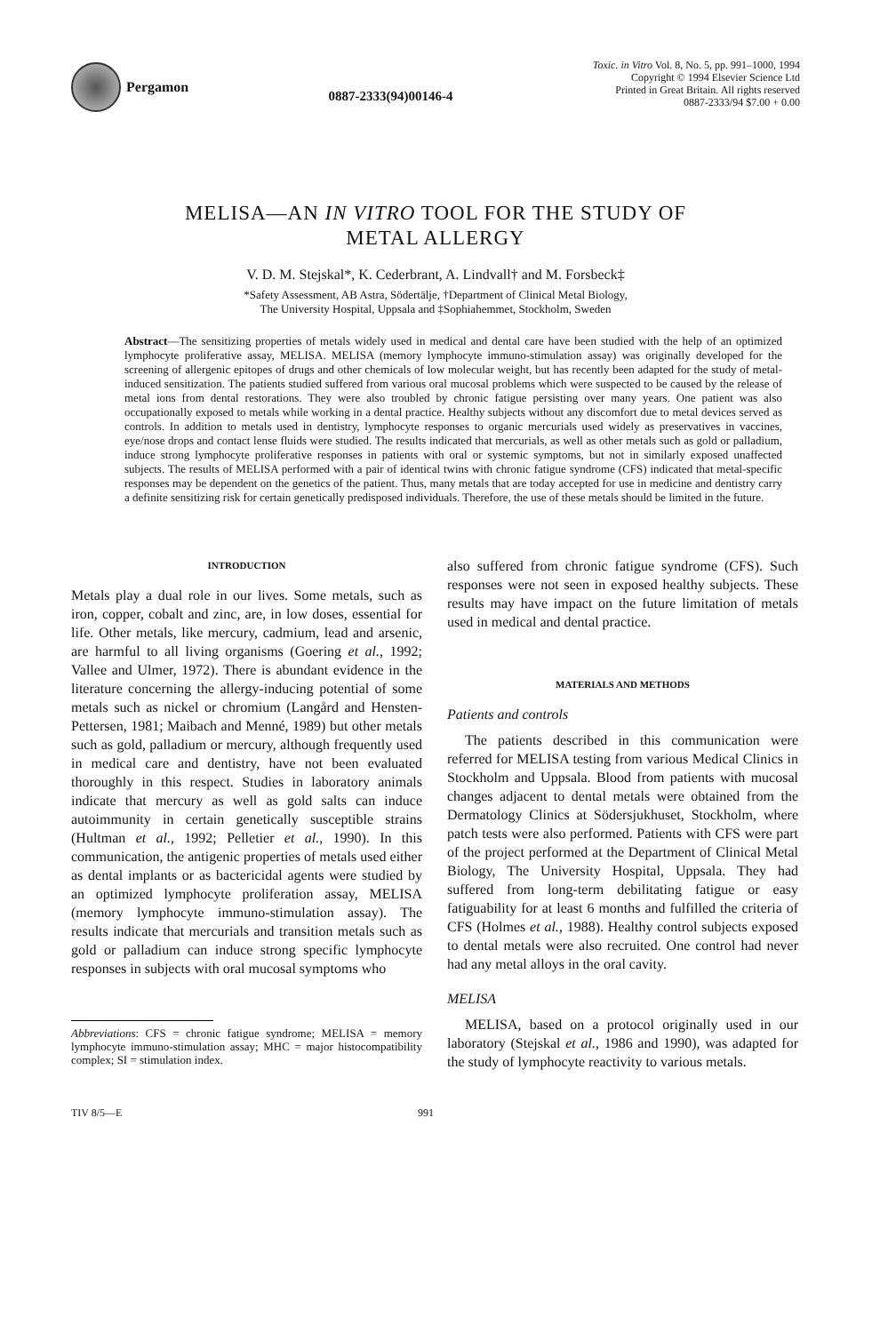Pergamon
0887-2333(94)00146-4
Toxic. in Vitro Vol. 8, No. 5, pp. 991–1000, 1994
Copyright © 1994 Elsevier Science Ltd
Printed in Great Britain. All rights reserved
0887-2333/94 $7.00 + 0.00
MELISA—AN IN VITRO TOOL FOR THE STUDY OF
METAL ALLERGY
V. D. M. Stejskal*, K. Cederbrant, A. Lindvall† and M. Forsbeck‡
*Safety Assessment, AB Astra, Södertälje, †Department of Clinical Metal Biology,
The University Hospital, Uppsala and ‡Sophiahemmet, Stockholm, Sweden
Abstract—The sensitizing properties of metals widely used in medical and dental care have been studied with the help of an optimized lymphocyte proliferative assay, MELISA. MELISA (memory lymphocyte immuno-stimulation assay) was originally developed for the screening of allergenic epitopes of drugs and other chemicals of low molecular weight, but has recently been adapted for the study of metal-induced sensitization. The patients studied suffered from various oral mucosal problems which were suspected to be caused by the release of metal ions from dental restorations. They were also troubled by chronic fatigue persisting over many years. One patient was also occupationally exposed to metals while working in a dental practice. Healthy subjects without any discomfort due to metal devices served as controls. In addition to metals used in dentistry, lymphocyte responses to organic mercurials used widely as preservatives in vaccines, eye/nose drops and contact lense fluids were studied. The results indicated that mercurials, as well as other metals such as gold or palladium, induce strong lymphocyte proliferative responses in patients with oral or systemic symptoms, but not in similarly exposed unaffected subjects. The results of MELISA performed with a pair of identical twins with chronic fatigue syndrome (CFS) indicated that metal-specific responses may be dependent on the genetics of the patient. Thus, many metals that are today accepted for use in medicine and dentistry carry a definite sensitizing risk for certain genetically predisposed individuals. Therefore, the use of these metals should be limited in the future.
INTRODUCTION
Metals play a dual role in our lives. Some metals, such as iron, copper, cobalt and zinc, are, in low doses, essential for life. Other metals, like mercury, cadmium, lead and arsenic, are harmful to all living organisms (Goering et al., 1992; Vallee and Ulmer, 1972). There is abundant evidence in the literature concerning the allergy-inducing potential of some metals such as nickel or chromium (Langård and Hensten-Pettersen, 1981; Maibach and Menné, 1989) but other metals such as gold, palladium or mercury, although frequently used in medical care and dentistry, have not been evaluated thoroughly in this respect. Studies in laboratory animals indicate that mercury as well as gold salts can induce autoimmunity in certain genetically susceptible strains (Hultman et al., 1992; Pelletier et al., 1990). In this communication, the antigenic properties of metals used either as dental implants or as bactericidal agents were studied by an optimized lymphocyte proliferation assay, MELISA (memory lymphocyte immuno-stimulation assay). The results indicate that mercurials and transition metals such as gold or palladium can induce strong specific lymphocyte responses in subjects with oral mucosal symptoms who
Abbreviations: CFS = chronic fatigue syndrome; MELISA = memory lymphocyte immuno-stimulation assay; MHC = major histocompatibility complex; SI = stimulation index.
also suffered from chronic fatigue syndrome (CFS). Such responses were not seen in exposed healthy subjects. These results may have impact on the future limitation of metals used in medical and dental practice.
MATERIALS AND METHODS
Patients and controls
The patients described in this communication were referred for MELISA testing from various Medical Clinics in Stockholm and Uppsala. Blood from patients with mucosal changes adjacent to dental metals were obtained from the Dermatology Clinics at Södersjukhuset, Stockholm, where patch tests were also performed. Patients with CFS were part of the project performed at the Department of Clinical Metal Biology, The University Hospital, Uppsala. They had suffered from long-term debilitating fatigue or easy fatiguability for at least 6 months and fulfilled the criteria of CFS (Holmes et al., 1988). Healthy control subjects exposed to dental metals were also recruited. One control had never had any metal alloys in the oral cavity.
MELISA
MELISA, based on a protocol originally used in our laboratory (Stejskal et al., 1986 and 1990), was adapted for the study of lymphocyte reactivity to various metals.
TIV 8/5—E 991